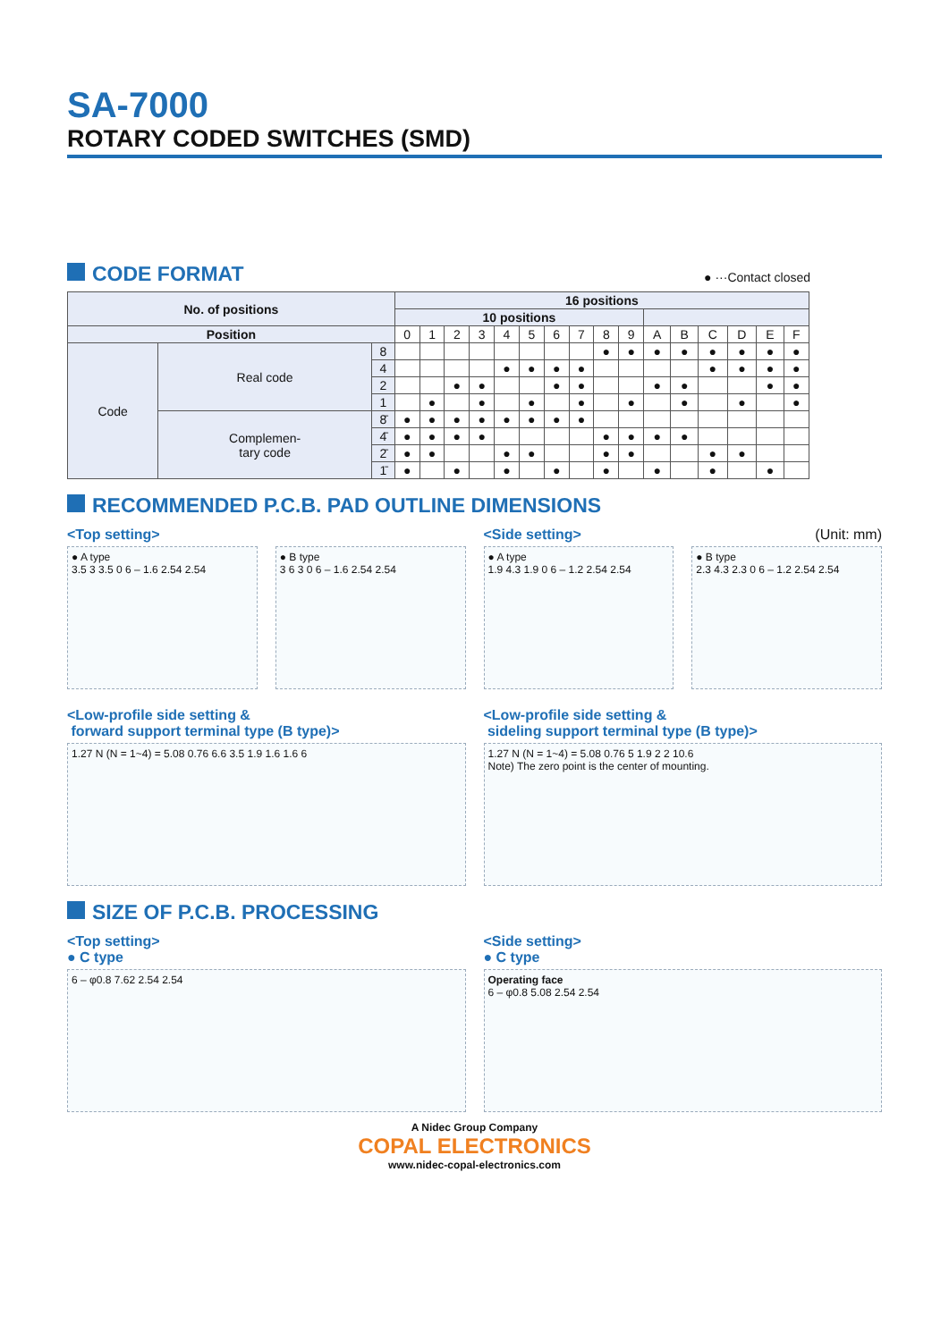SA-7000
ROTARY CODED SWITCHES (SMD)
CODE FORMAT
● ···Contact closed
| No. of positions | | | 16 positions | | | | | | | | | | | | | | | |
| --- | --- | --- | --- | --- | --- | --- | --- | --- | --- | --- | --- | --- | --- | --- | --- | --- | --- | --- |
| | | | 10 positions | | | | | | | | | | | | | | | |
| Position | | | 0 | 1 | 2 | 3 | 4 | 5 | 6 | 7 | 8 | 9 | A | B | C | D | E | F |
| Code | Real code | 8 | | | | | | | | | ● | ● | ● | ● | ● | ● | ● | ● |
| | | 4 | | | | | ● | ● | ● | ● | | | | | ● | ● | ● | ● |
| | | 2 | | | ● | ● | | | ● | ● | | | ● | ● | | | ● | ● |
| | | 1 | | ● | | ● | | ● | | ● | | ● | | ● | | ● | | ● |
| | Complemen- tary code | 8̄ | ● | ● | ● | ● | ● | ● | ● | ● | | | | | | | | |
| | | 4̄ | ● | ● | ● | ● | | | | | ● | ● | ● | ● | | | | |
| | | 2̄ | ● | ● | | | ● | ● | | | ● | ● | | | ● | ● | | |
| | | 1̄ | ● | | ● | | ● | | ● | | ● | | ● | | ● | | ● | |
RECOMMENDED P.C.B. PAD OUTLINE DIMENSIONS
<Top setting>
● A type
3.5 3 3.5 0 6 – 1.6 2.54 2.54
● B type
3 6 3 0 6 – 1.6 2.54 2.54
<Side setting> (Unit: mm)
● A type
1.9 4.3 1.9 0 6 – 1.2 2.54 2.54
● B type
2.3 4.3 2.3 0 6 – 1.2 2.54 2.54
<Low-profile side setting &
forward support terminal type (B type)>
1.27 N (N = 1~4) = 5.08 0.76 6.6 3.5 1.9 1.6 1.6 6
<Low-profile side setting &
sideling support terminal type (B type)>
1.27 N (N = 1~4) = 5.08 0.76 5 1.9 2 2 10.6
Note) The zero point is the center of mounting.
SIZE OF P.C.B. PROCESSING
<Top setting>
● C type
6 – φ0.8 7.62 2.54 2.54
<Side setting>
● C type
Operating face
6 – φ0.8 5.08 2.54 2.54
A Nidec Group Company
COPAL ELECTRONICS
www.nidec-copal-electronics.com